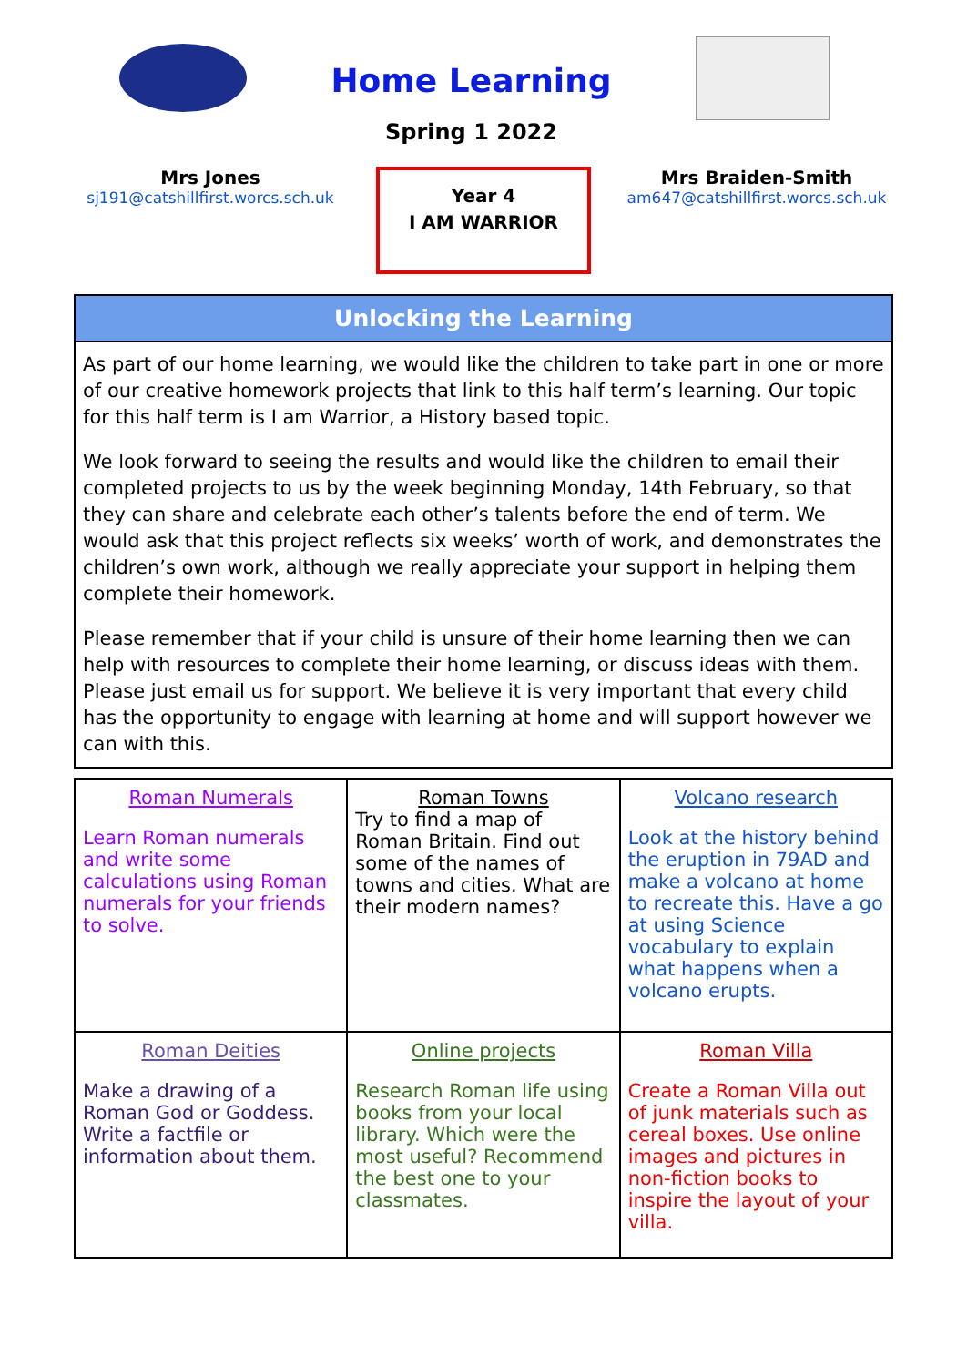Home Learning
Spring 1 2022
Mrs Jones
sj191@catshillfirst.worcs.sch.uk
Year 4
I AM WARRIOR
Mrs Braiden-Smith
am647@catshillfirst.worcs.sch.uk
Unlocking the Learning
As part of our home learning, we would like the children to take part in one or more of our creative homework projects that link to this half term’s learning. Our topic for this half term is I am Warrior, a History based topic.
We look forward to seeing the results and would like the children to email their completed projects to us by the week beginning Monday, 14th February, so that they can share and celebrate each other’s talents before the end of term. We would ask that this project reflects six weeks’ worth of work, and demonstrates the children’s own work, although we really appreciate your support in helping them complete their homework.
Please remember that if your child is unsure of their home learning then we can help with resources to complete their home learning, or discuss ideas with them. Please just email us for support. We believe it is very important that every child has the opportunity to engage with learning at home and will support however we can with this.
| Roman Numerals Learn Roman numerals and write some calculations using Roman numerals for your friends to solve. | Roman Towns Try to find a map of Roman Britain. Find out some of the names of towns and cities. What are their modern names? | Volcano research Look at the history behind the eruption in 79AD and make a volcano at home to recreate this. Have a go at using Science vocabulary to explain what happens when a volcano erupts. |
| Roman Deities Make a drawing of a Roman God or Goddess. Write a factfile or information about them. | Online projects Research Roman life using books from your local library. Which were the most useful? Recommend the best one to your classmates. | Roman Villa Create a Roman Villa out of junk materials such as cereal boxes. Use online images and pictures in non-fiction books to inspire the layout of your villa. |